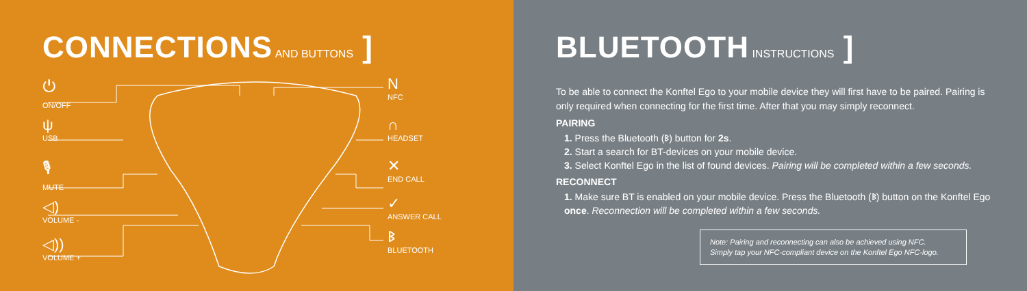CONNECTIONS AND BUTTONS ]
⏻
ON/OFF
ψ
USB
🎙
MUTE
◁)
VOLUME -
◁))
VOLUME +
N
NFC
∩
HEADSET
✕
END CALL
✓
ANSWER CALL
ᛒ
BLUETOOTH
BLUETOOTH INSTRUCTIONS ]
To be able to connect the Konftel Ego to your mobile device they will first have to be paired. Pairing is only required when connecting for the first time. After that you may simply reconnect.
PAIRING
1. Press the Bluetooth (ᛒ) button for 2s.
2. Start a search for BT-devices on your mobile device.
3. Select Konftel Ego in the list of found devices. Pairing will be completed within a few seconds.
RECONNECT
1. Make sure BT is enabled on your mobile device. Press the Bluetooth (ᛒ) button on the Konftel Ego once. Reconnection will be completed within a few seconds.
Note: Pairing and reconnecting can also be achieved using NFC.
Simply tap your NFC-compliant device on the Konftel Ego NFC-logo.